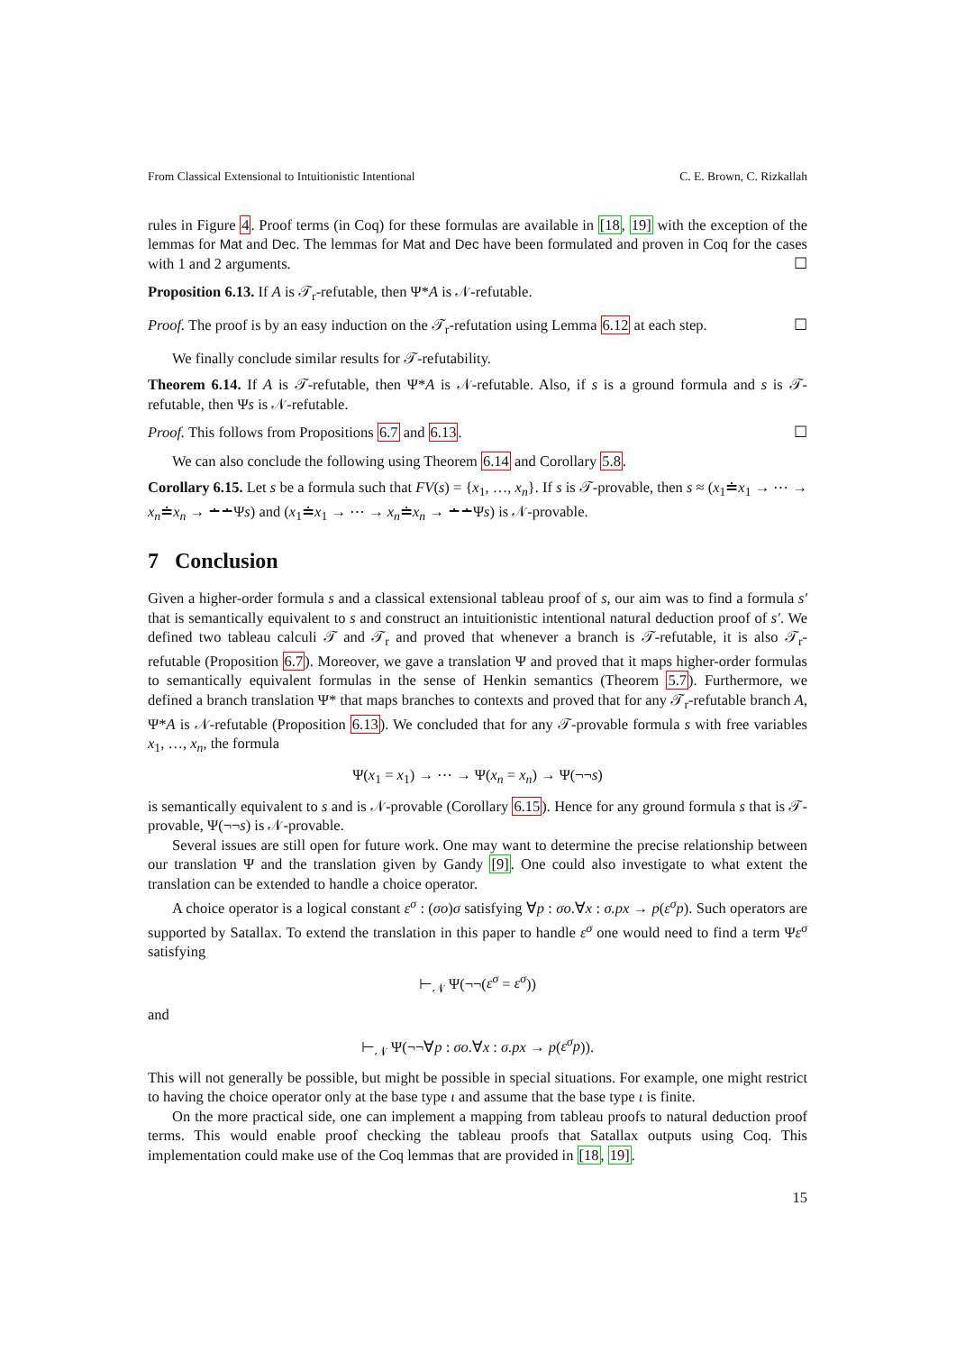From Classical Extensional to Intuitionistic Intentional C. E. Brown, C. Rizkallah
rules in Figure 4. Proof terms (in Coq) for these formulas are available in [18, 19] with the exception of the lemmas for Mat and Dec. The lemmas for Mat and Dec have been formulated and proven in Coq for the cases with 1 and 2 arguments. ☐
Proposition 6.13. If A is 𝒯<sub>r</sub>-refutable, then Ψ*A is 𝒩-refutable.
Proof. The proof is by an easy induction on the 𝒯<sub>r</sub>-refutation using Lemma 6.12 at each step. ☐
We finally conclude similar results for 𝒯-refutability.
Theorem 6.14. If A is 𝒯-refutable, then Ψ*A is 𝒩-refutable. Also, if s is a ground formula and s is 𝒯-refutable, then Ψs is 𝒩-refutable.
Proof. This follows from Propositions 6.7 and 6.13. ☐
We can also conclude the following using Theorem 6.14 and Corollary 5.8.
Corollary 6.15. Let s be a formula such that FV(s) = {x<sub>1</sub>, …, x<sub>n</sub>}. If s is 𝒯-provable, then s ≈ (x<sub>1</sub>≐x<sub>1</sub> → ⋯ → x<sub>n</sub>≐x<sub>n</sub> → ∸∸Ψs) and (x<sub>1</sub>≐x<sub>1</sub> → ⋯ → x<sub>n</sub>≐x<sub>n</sub> → ∸∸Ψs) is 𝒩-provable.
7 Conclusion
Given a higher-order formula s and a classical extensional tableau proof of s, our aim was to find a formula s′ that is semantically equivalent to s and construct an intuitionistic intentional natural deduction proof of s′. We defined two tableau calculi 𝒯 and 𝒯<sub>r</sub> and proved that whenever a branch is 𝒯-refutable, it is also 𝒯<sub>r</sub>-refutable (Proposition 6.7). Moreover, we gave a translation Ψ and proved that it maps higher-order formulas to semantically equivalent formulas in the sense of Henkin semantics (Theorem 5.7). Furthermore, we defined a branch translation Ψ* that maps branches to contexts and proved that for any 𝒯<sub>r</sub>-refutable branch A, Ψ*A is 𝒩-refutable (Proposition 6.13). We concluded that for any 𝒯-provable formula s with free variables x<sub>1</sub>, …, x<sub>n</sub>, the formula
Ψ(x<sub>1</sub> = x<sub>1</sub>) → ⋯ → Ψ(x<sub>n</sub> = x<sub>n</sub>) → Ψ(¬¬s)
is semantically equivalent to s and is 𝒩-provable (Corollary 6.15). Hence for any ground formula s that is 𝒯-provable, Ψ(¬¬s) is 𝒩-provable.
Several issues are still open for future work. One may want to determine the precise relationship between our translation Ψ and the translation given by Gandy [9]. One could also investigate to what extent the translation can be extended to handle a choice operator.
A choice operator is a logical constant ε<sup>σ</sup> : (σo)σ satisfying ∀p : σo.∀x : σ.px → p(ε<sup>σ</sup>p). Such operators are supported by Satallax. To extend the translation in this paper to handle ε<sup>σ</sup> one would need to find a term Ψε<sup>σ</sup> satisfying
⊢<sub>𝒩</sub> Ψ(¬¬(ε<sup>σ</sup> = ε<sup>σ</sup>))
and
⊢<sub>𝒩</sub> Ψ(¬¬∀p : σo.∀x : σ.px → p(ε<sup>σ</sup>p)).
This will not generally be possible, but might be possible in special situations. For example, one might restrict to having the choice operator only at the base type ι and assume that the base type ι is finite.
On the more practical side, one can implement a mapping from tableau proofs to natural deduction proof terms. This would enable proof checking the tableau proofs that Satallax outputs using Coq. This implementation could make use of the Coq lemmas that are provided in [18, 19].
15